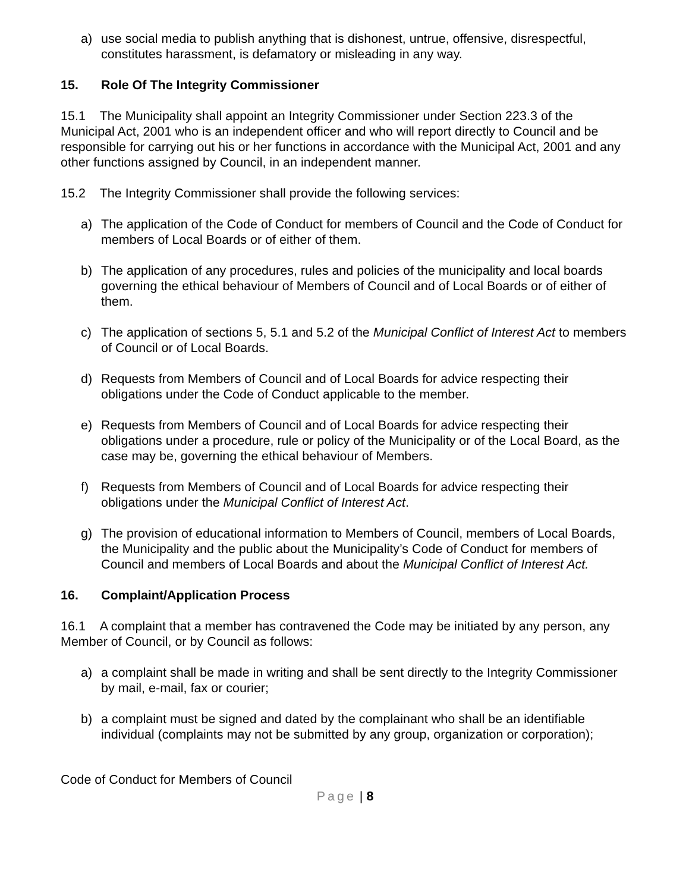a) use social media to publish anything that is dishonest, untrue, offensive, disrespectful, constitutes harassment, is defamatory or misleading in any way.
15. Role Of The Integrity Commissioner
15.1 The Municipality shall appoint an Integrity Commissioner under Section 223.3 of the Municipal Act, 2001 who is an independent officer and who will report directly to Council and be responsible for carrying out his or her functions in accordance with the Municipal Act, 2001 and any other functions assigned by Council, in an independent manner.
15.2 The Integrity Commissioner shall provide the following services:
a) The application of the Code of Conduct for members of Council and the Code of Conduct for members of Local Boards or of either of them.
b) The application of any procedures, rules and policies of the municipality and local boards governing the ethical behaviour of Members of Council and of Local Boards or of either of them.
c) The application of sections 5, 5.1 and 5.2 of the Municipal Conflict of Interest Act to members of Council or of Local Boards.
d) Requests from Members of Council and of Local Boards for advice respecting their obligations under the Code of Conduct applicable to the member.
e) Requests from Members of Council and of Local Boards for advice respecting their obligations under a procedure, rule or policy of the Municipality or of the Local Board, as the case may be, governing the ethical behaviour of Members.
f) Requests from Members of Council and of Local Boards for advice respecting their obligations under the Municipal Conflict of Interest Act.
g) The provision of educational information to Members of Council, members of Local Boards, the Municipality and the public about the Municipality’s Code of Conduct for members of Council and members of Local Boards and about the Municipal Conflict of Interest Act.
16. Complaint/Application Process
16.1 A complaint that a member has contravened the Code may be initiated by any person, any Member of Council, or by Council as follows:
a) a complaint shall be made in writing and shall be sent directly to the Integrity Commissioner by mail, e-mail, fax or courier;
b) a complaint must be signed and dated by the complainant who shall be an identifiable individual (complaints may not be submitted by any group, organization or corporation);
Code of Conduct for Members of Council
Page | 8